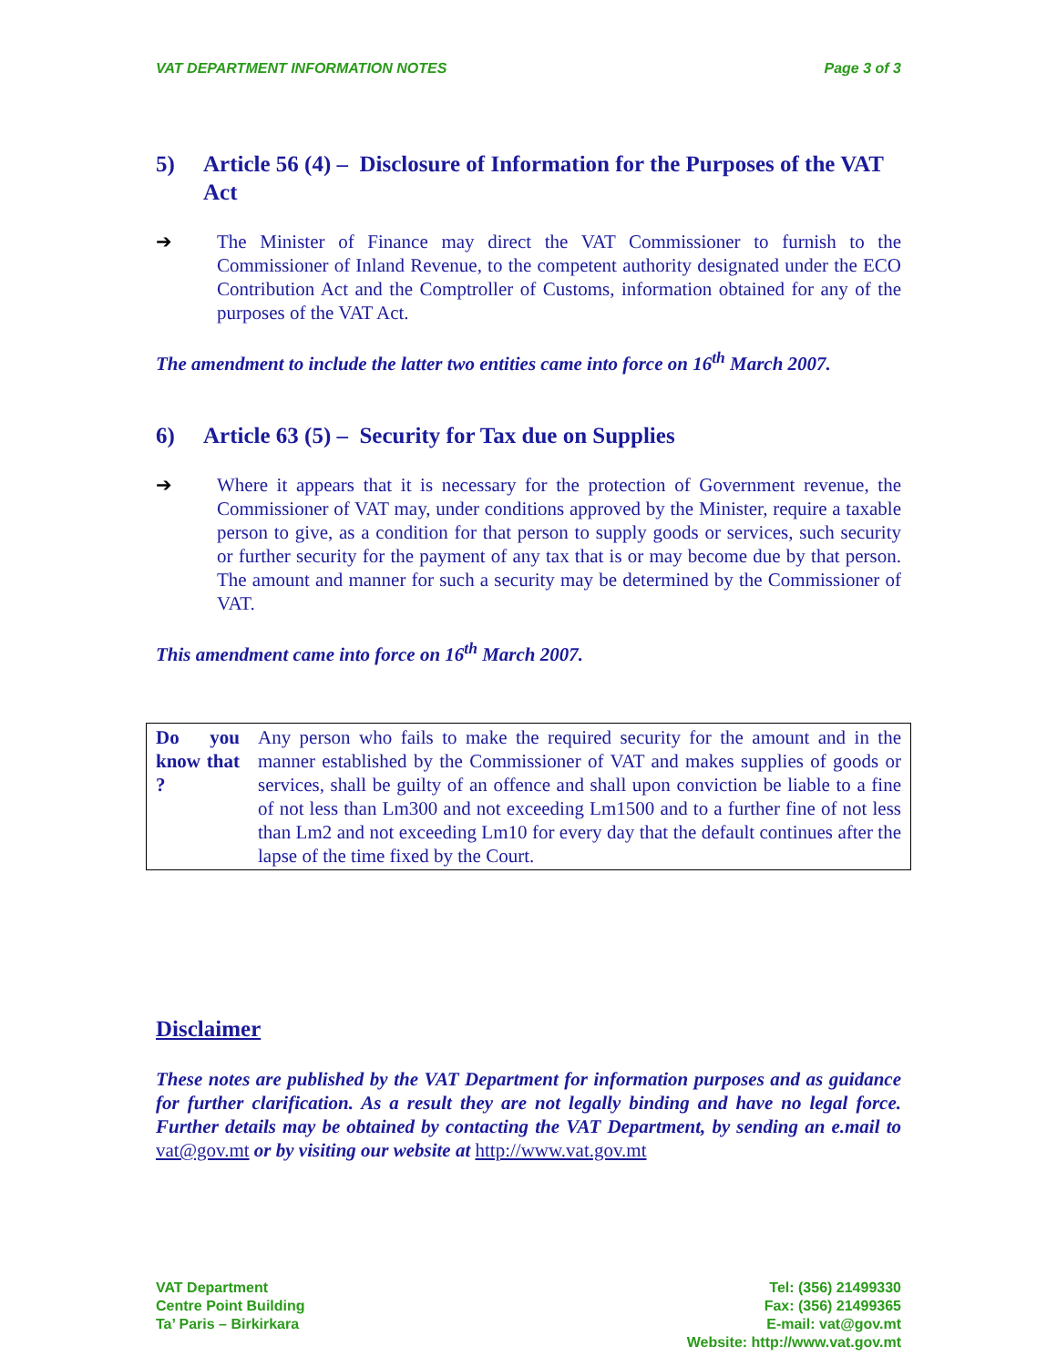VAT DEPARTMENT INFORMATION NOTES Page 3 of 3
5) Article 56 (4) – Disclosure of Information for the Purposes of the VAT Act
➔ The Minister of Finance may direct the VAT Commissioner to furnish to the Commissioner of Inland Revenue, to the competent authority designated under the ECO Contribution Act and the Comptroller of Customs, information obtained for any of the purposes of the VAT Act.
The amendment to include the latter two entities came into force on 16<sup>th</sup> March 2007.
6) Article 63 (5) – Security for Tax due on Supplies
➔ Where it appears that it is necessary for the protection of Government revenue, the Commissioner of VAT may, under conditions approved by the Minister, require a taxable person to give, as a condition for that person to supply goods or services, such security or further security for the payment of any tax that is or may become due by that person. The amount and manner for such a security may be determined by the Commissioner of VAT.
This amendment came into force on 16<sup>th</sup> March 2007.
| Do you know that ? | Any person who fails to make the required security for the amount and in the manner established by the Commissioner of VAT and makes supplies of goods or services, shall be guilty of an offence and shall upon conviction be liable to a fine of not less than Lm300 and not exceeding Lm1500 and to a further fine of not less than Lm2 and not exceeding Lm10 for every day that the default continues after the lapse of the time fixed by the Court. |
Disclaimer
These notes are published by the VAT Department for information purposes and as guidance for further clarification. As a result they are not legally binding and have no legal force. Further details may be obtained by contacting the VAT Department, by sending an e.mail to vat@gov.mt or by visiting our website at http://www.vat.gov.mt
VAT Department
Centre Point Building
Ta’ Paris – Birkirkara
Tel: (356) 21499330
Fax: (356) 21499365
E-mail: vat@gov.mt
Website: http://www.vat.gov.mt